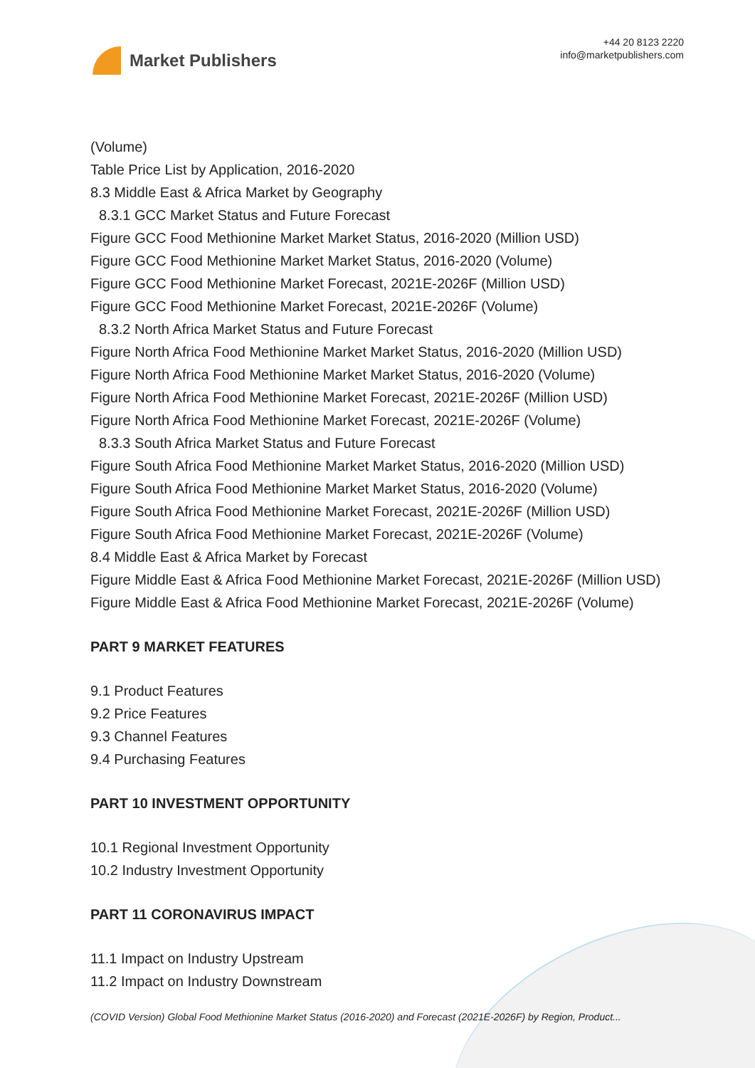Market Publishers
+44 20 8123 2220
info@marketpublishers.com
(Volume)
Table Price List by Application, 2016-2020
8.3 Middle East & Africa Market by Geography
8.3.1 GCC Market Status and Future Forecast
Figure GCC Food Methionine Market Market Status, 2016-2020 (Million USD)
Figure GCC Food Methionine Market Market Status, 2016-2020 (Volume)
Figure GCC Food Methionine Market Forecast, 2021E-2026F (Million USD)
Figure GCC Food Methionine Market Forecast, 2021E-2026F (Volume)
8.3.2 North Africa Market Status and Future Forecast
Figure North Africa Food Methionine Market Market Status, 2016-2020 (Million USD)
Figure North Africa Food Methionine Market Market Status, 2016-2020 (Volume)
Figure North Africa Food Methionine Market Forecast, 2021E-2026F (Million USD)
Figure North Africa Food Methionine Market Forecast, 2021E-2026F (Volume)
8.3.3 South Africa Market Status and Future Forecast
Figure South Africa Food Methionine Market Market Status, 2016-2020 (Million USD)
Figure South Africa Food Methionine Market Market Status, 2016-2020 (Volume)
Figure South Africa Food Methionine Market Forecast, 2021E-2026F (Million USD)
Figure South Africa Food Methionine Market Forecast, 2021E-2026F (Volume)
8.4 Middle East & Africa Market by Forecast
Figure Middle East & Africa Food Methionine Market Forecast, 2021E-2026F (Million USD)
Figure Middle East & Africa Food Methionine Market Forecast, 2021E-2026F (Volume)
PART 9 MARKET FEATURES
9.1 Product Features
9.2 Price Features
9.3 Channel Features
9.4 Purchasing Features
PART 10 INVESTMENT OPPORTUNITY
10.1 Regional Investment Opportunity
10.2 Industry Investment Opportunity
PART 11 CORONAVIRUS IMPACT
11.1 Impact on Industry Upstream
11.2 Impact on Industry Downstream
(COVID Version) Global Food Methionine Market Status (2016-2020) and Forecast (2021E-2026F) by Region, Product...